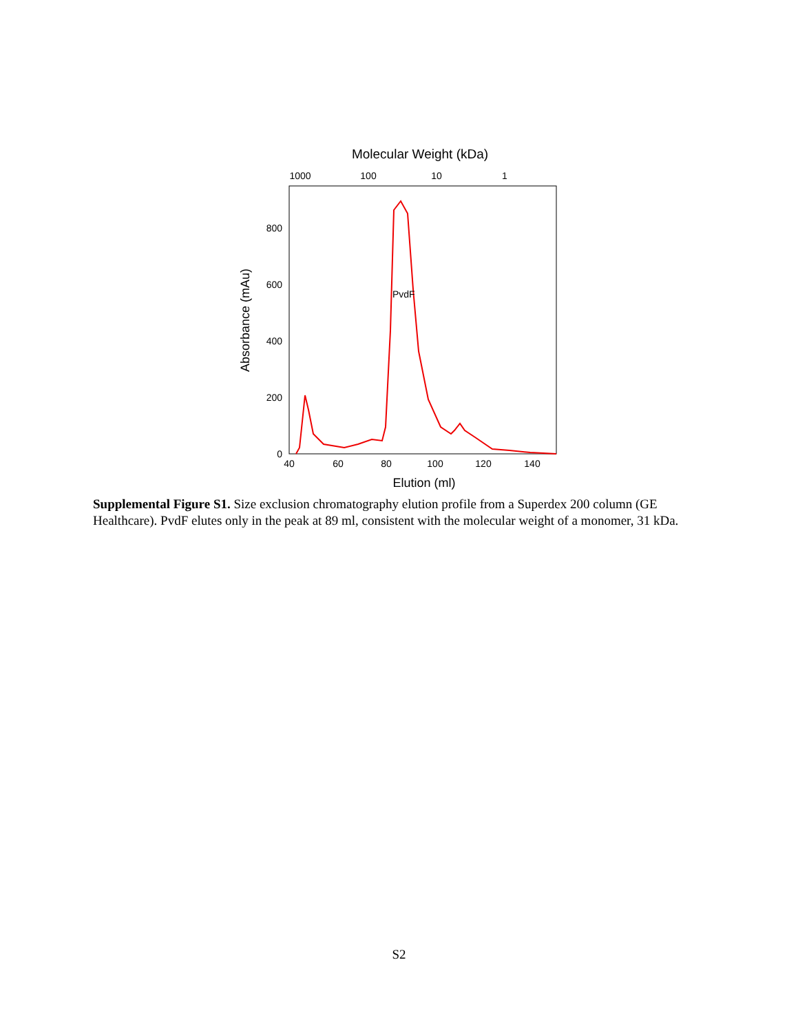Molecular Weight (kDa)
1000
100
10
1
800
600
400
200
0
40
60
80
100
120
140
Elution (ml)
Absorbance (mAu)
PvdF
Supplemental Figure S1. Size exclusion chromatography elution profile from a Superdex 200 column (GE Healthcare). PvdF elutes only in the peak at 89 ml, consistent with the molecular weight of a monomer, 31 kDa.
S2